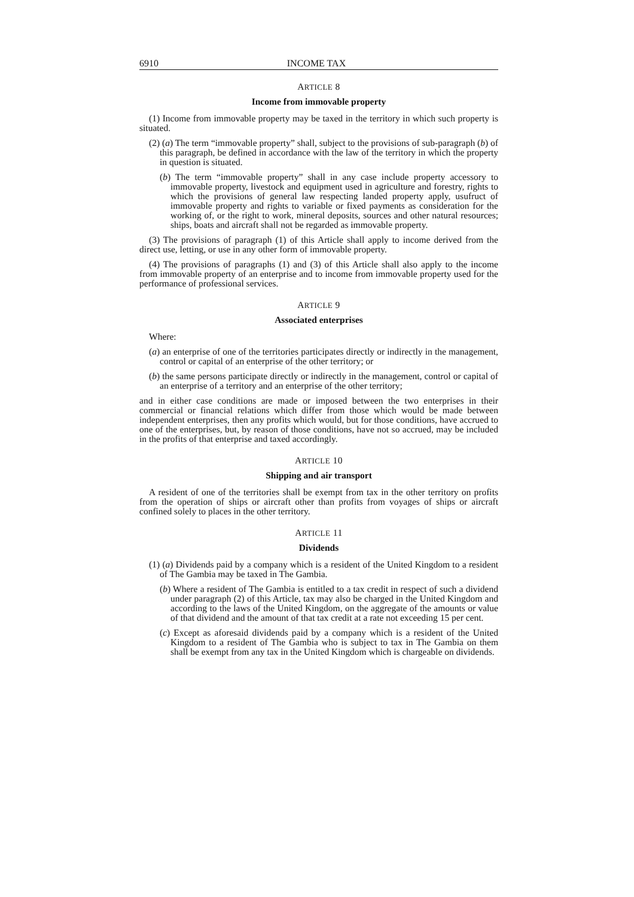6910 INCOME TAX
ARTICLE 8
Income from immovable property
(1) Income from immovable property may be taxed in the territory in which such property is situated.
(2) (a) The term “immovable property” shall, subject to the provisions of sub-paragraph (b) of this paragraph, be defined in accordance with the law of the territory in which the property in question is situated.
(b) The term “immovable property” shall in any case include property accessory to immovable property, livestock and equipment used in agriculture and forestry, rights to which the provisions of general law respecting landed property apply, usufruct of immovable property and rights to variable or fixed payments as consideration for the working of, or the right to work, mineral deposits, sources and other natural resources; ships, boats and aircraft shall not be regarded as immovable property.
(3) The provisions of paragraph (1) of this Article shall apply to income derived from the direct use, letting, or use in any other form of immovable property.
(4) The provisions of paragraphs (1) and (3) of this Article shall also apply to the income from immovable property of an enterprise and to income from immovable property used for the performance of professional services.
ARTICLE 9
Associated enterprises
Where:
(a) an enterprise of one of the territories participates directly or indirectly in the management, control or capital of an enterprise of the other territory; or
(b) the same persons participate directly or indirectly in the management, control or capital of an enterprise of a territory and an enterprise of the other territory;
and in either case conditions are made or imposed between the two enterprises in their commercial or financial relations which differ from those which would be made between independent enterprises, then any profits which would, but for those conditions, have accrued to one of the enterprises, but, by reason of those conditions, have not so accrued, may be included in the profits of that enterprise and taxed accordingly.
ARTICLE 10
Shipping and air transport
A resident of one of the territories shall be exempt from tax in the other territory on profits from the operation of ships or aircraft other than profits from voyages of ships or aircraft confined solely to places in the other territory.
ARTICLE 11
Dividends
(1) (a) Dividends paid by a company which is a resident of the United Kingdom to a resident of The Gambia may be taxed in The Gambia.
(b) Where a resident of The Gambia is entitled to a tax credit in respect of such a dividend under paragraph (2) of this Article, tax may also be charged in the United Kingdom and according to the laws of the United Kingdom, on the aggregate of the amounts or value of that dividend and the amount of that tax credit at a rate not exceeding 15 per cent.
(c) Except as aforesaid dividends paid by a company which is a resident of the United Kingdom to a resident of The Gambia who is subject to tax in The Gambia on them shall be exempt from any tax in the United Kingdom which is chargeable on dividends.